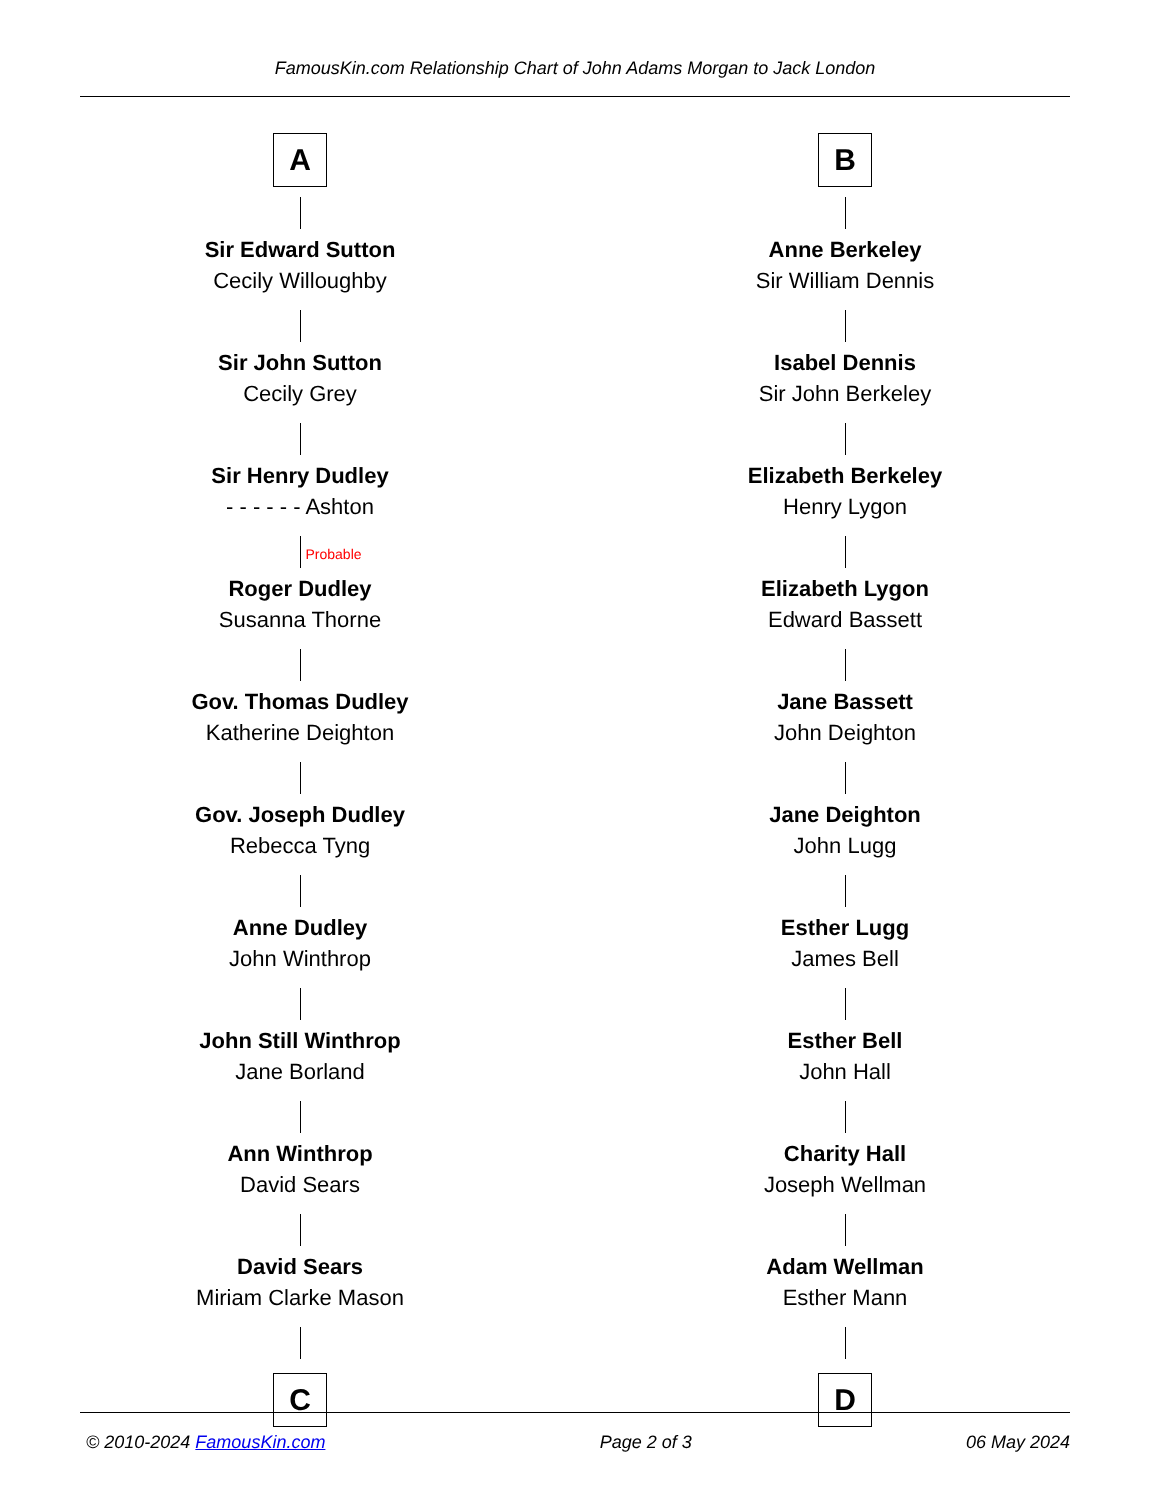FamousKin.com Relationship Chart of John Adams Morgan to Jack London
A
Sir Edward Sutton
Cecily Willoughby
Sir John Sutton
Cecily Grey
Sir Henry Dudley
- - - - - - Ashton
Probable
Roger Dudley
Susanna Thorne
Gov. Thomas Dudley
Katherine Deighton
Gov. Joseph Dudley
Rebecca Tyng
Anne Dudley
John Winthrop
John Still Winthrop
Jane Borland
Ann Winthrop
David Sears
David Sears
Miriam Clarke Mason
C
B
Anne Berkeley
Sir William Dennis
Isabel Dennis
Sir John Berkeley
Elizabeth Berkeley
Henry Lygon
Elizabeth Lygon
Edward Bassett
Jane Bassett
John Deighton
Jane Deighton
John Lugg
Esther Lugg
James Bell
Esther Bell
John Hall
Charity Hall
Joseph Wellman
Adam Wellman
Esther Mann
D
© 2010-2024 FamousKin.com Page 2 of 3 06 May 2024